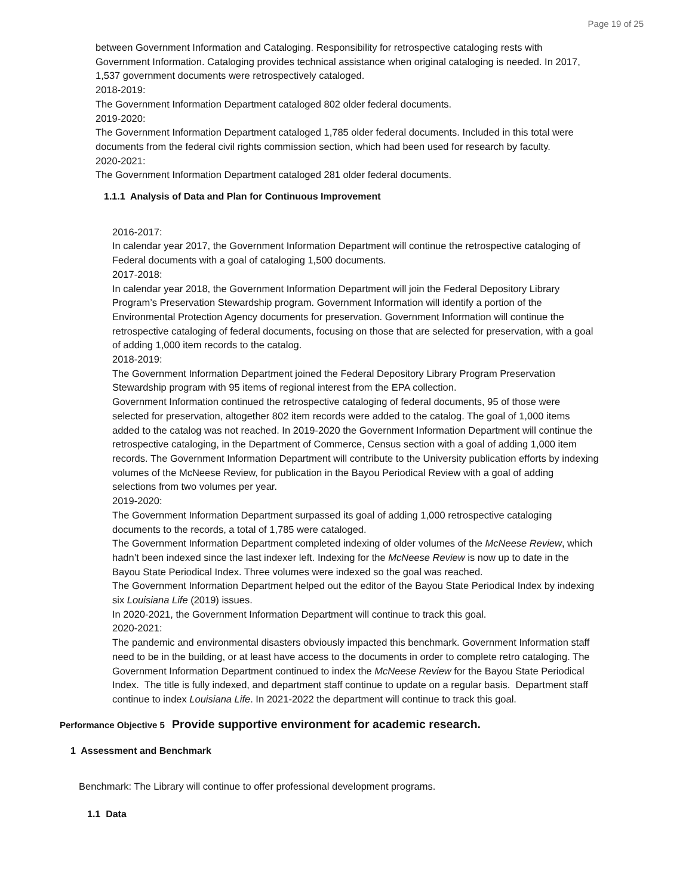Page 19 of 25
between Government Information and Cataloging. Responsibility for retrospective cataloging rests with Government Information. Cataloging provides technical assistance when original cataloging is needed. In 2017, 1,537 government documents were retrospectively cataloged.
2018-2019:
The Government Information Department cataloged 802 older federal documents.
2019-2020:
The Government Information Department cataloged 1,785 older federal documents. Included in this total were documents from the federal civil rights commission section, which had been used for research by faculty.
2020-2021:
The Government Information Department cataloged 281 older federal documents.
1.1.1 Analysis of Data and Plan for Continuous Improvement
2016-2017:
In calendar year 2017, the Government Information Department will continue the retrospective cataloging of Federal documents with a goal of cataloging 1,500 documents.
2017-2018:
In calendar year 2018, the Government Information Department will join the Federal Depository Library Program’s Preservation Stewardship program. Government Information will identify a portion of the Environmental Protection Agency documents for preservation. Government Information will continue the retrospective cataloging of federal documents, focusing on those that are selected for preservation, with a goal of adding 1,000 item records to the catalog.
2018-2019:
The Government Information Department joined the Federal Depository Library Program Preservation Stewardship program with 95 items of regional interest from the EPA collection.
Government Information continued the retrospective cataloging of federal documents, 95 of those were selected for preservation, altogether 802 item records were added to the catalog. The goal of 1,000 items added to the catalog was not reached. In 2019-2020 the Government Information Department will continue the retrospective cataloging, in the Department of Commerce, Census section with a goal of adding 1,000 item records. The Government Information Department will contribute to the University publication efforts by indexing volumes of the McNeese Review, for publication in the Bayou Periodical Review with a goal of adding selections from two volumes per year.
2019-2020:
The Government Information Department surpassed its goal of adding 1,000 retrospective cataloging documents to the records, a total of 1,785 were cataloged.
The Government Information Department completed indexing of older volumes of the McNeese Review, which hadn’t been indexed since the last indexer left. Indexing for the McNeese Review is now up to date in the Bayou State Periodical Index. Three volumes were indexed so the goal was reached.
The Government Information Department helped out the editor of the Bayou State Periodical Index by indexing six Louisiana Life (2019) issues.
In 2020-2021, the Government Information Department will continue to track this goal.
2020-2021:
The pandemic and environmental disasters obviously impacted this benchmark. Government Information staff need to be in the building, or at least have access to the documents in order to complete retro cataloging. The Government Information Department continued to index the McNeese Review for the Bayou State Periodical Index. The title is fully indexed, and department staff continue to update on a regular basis. Department staff continue to index Louisiana Life. In 2021-2022 the department will continue to track this goal.
Performance Objective 5 Provide supportive environment for academic research.
1 Assessment and Benchmark
Benchmark: The Library will continue to offer professional development programs.
1.1 Data